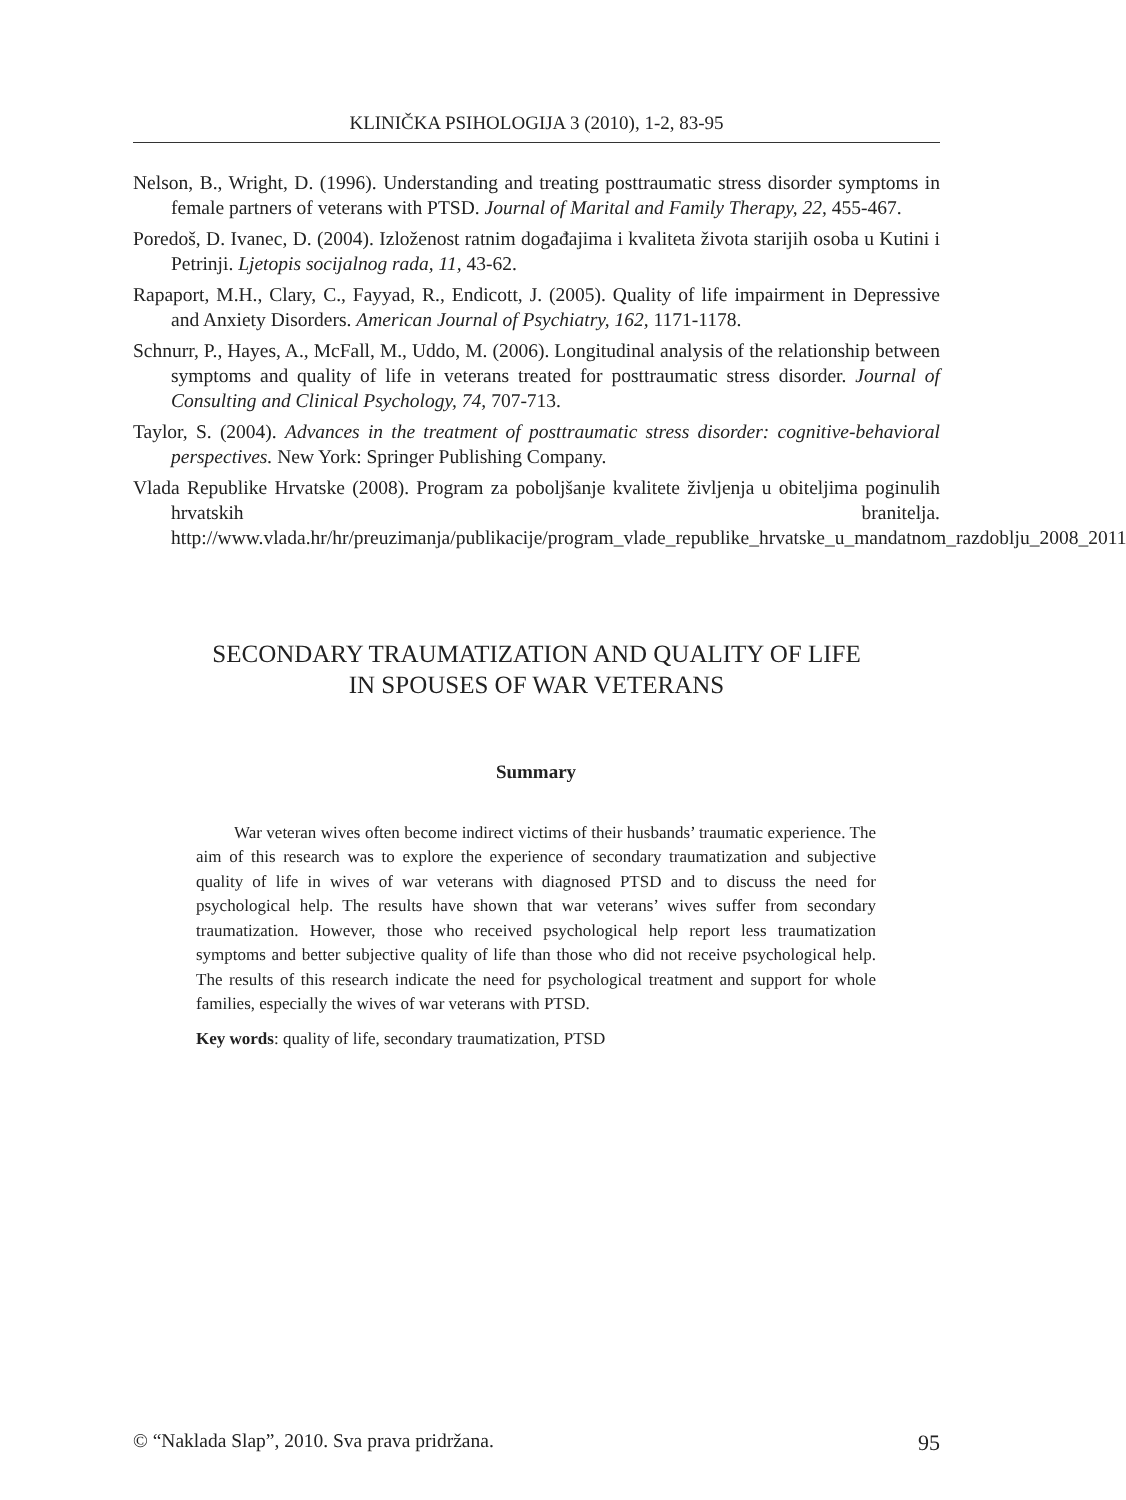KLINIČKA PSIHOLOGIJA 3 (2010), 1-2, 83-95
Nelson, B., Wright, D. (1996). Understanding and treating posttraumatic stress disorder symptoms in female partners of veterans with PTSD. Journal of Marital and Family Therapy, 22, 455-467.
Poredoš, D. Ivanec, D. (2004). Izloženost ratnim događajima i kvaliteta života starijih osoba u Kutini i Petrinji. Ljetopis socijalnog rada, 11, 43-62.
Rapaport, M.H., Clary, C., Fayyad, R., Endicott, J. (2005). Quality of life impairment in Depressive and Anxiety Disorders. American Journal of Psychiatry, 162, 1171-1178.
Schnurr, P., Hayes, A., McFall, M., Uddo, M. (2006). Longitudinal analysis of the relationship between symptoms and quality of life in veterans treated for posttraumatic stress disorder. Journal of Consulting and Clinical Psychology, 74, 707-713.
Taylor, S. (2004). Advances in the treatment of posttraumatic stress disorder: cognitive-behavioral perspectives. New York: Springer Publishing Company.
Vlada Republike Hrvatske (2008). Program za poboljšanje kvalitete življenja u obiteljima poginulih hrvatskih branitelja. http://www.vlada.hr/hr/preuzimanja/publikacije/program_vlade_republike_hrvatske_u_mandatnom_razdoblju_2008_2011
SECONDARY TRAUMATIZATION AND QUALITY OF LIFE
IN SPOUSES OF WAR VETERANS
Summary
War veteran wives often become indirect victims of their husbands’ traumatic experience. The aim of this research was to explore the experience of secondary traumatization and subjective quality of life in wives of war veterans with diagnosed PTSD and to discuss the need for psychological help. The results have shown that war veterans’ wives suffer from secondary traumatization. However, those who received psychological help report less traumatization symptoms and better subjective quality of life than those who did not receive psychological help. The results of this research indicate the need for psychological treatment and support for whole families, especially the wives of war veterans with PTSD.
Key words: quality of life, secondary traumatization, PTSD
© “Naklada Slap”, 2010. Sva prava pridržana. 95